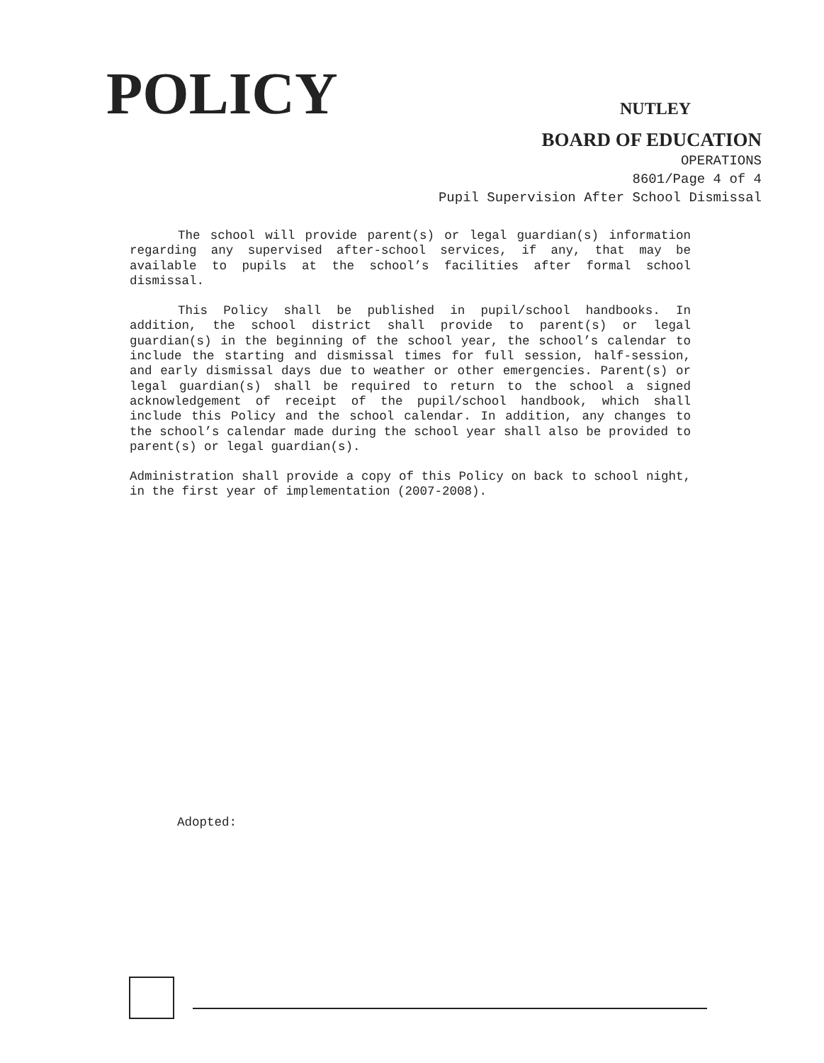POLICY
NUTLEY
BOARD OF EDUCATION
OPERATIONS
8601/Page 4 of 4
Pupil Supervision After School Dismissal
The school will provide parent(s) or legal guardian(s) information regarding any supervised after-school services, if any, that may be available to pupils at the school’s facilities after formal school dismissal.
This Policy shall be published in pupil/school handbooks. In addition, the school district shall provide to parent(s) or legal guardian(s) in the beginning of the school year, the school’s calendar to include the starting and dismissal times for full session, half-session, and early dismissal days due to weather or other emergencies. Parent(s) or legal guardian(s) shall be required to return to the school a signed acknowledgement of receipt of the pupil/school handbook, which shall include this Policy and the school calendar. In addition, any changes to the school’s calendar made during the school year shall also be provided to parent(s) or legal guardian(s).
Administration shall provide a copy of this Policy on back to school night, in the first year of implementation (2007-2008).
Adopted: